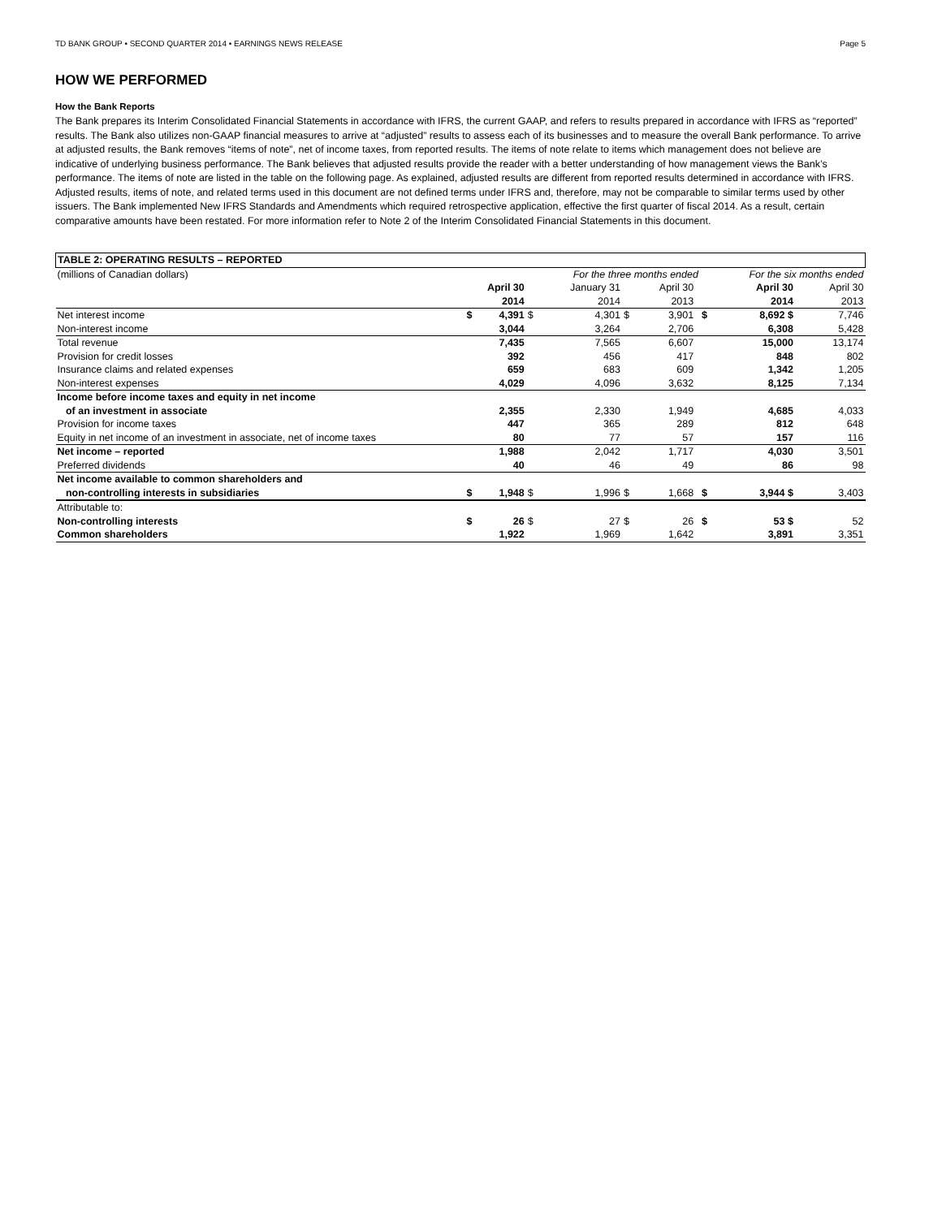TD BANK GROUP • SECOND QUARTER 2014 • EARNINGS NEWS RELEASE Page 5
HOW WE PERFORMED
How the Bank Reports
The Bank prepares its Interim Consolidated Financial Statements in accordance with IFRS, the current GAAP, and refers to results prepared in accordance with IFRS as “reported” results. The Bank also utilizes non-GAAP financial measures to arrive at “adjusted” results to assess each of its businesses and to measure the overall Bank performance. To arrive at adjusted results, the Bank removes “items of note”, net of income taxes, from reported results. The items of note relate to items which management does not believe are indicative of underlying business performance. The Bank believes that adjusted results provide the reader with a better understanding of how management views the Bank’s performance. The items of note are listed in the table on the following page. As explained, adjusted results are different from reported results determined in accordance with IFRS. Adjusted results, items of note, and related terms used in this document are not defined terms under IFRS and, therefore, may not be comparable to similar terms used by other issuers. The Bank implemented New IFRS Standards and Amendments which required retrospective application, effective the first quarter of fiscal 2014. As a result, certain comparative amounts have been restated. For more information refer to Note 2 of the Interim Consolidated Financial Statements in this document.
| TABLE 2: OPERATING RESULTS – REPORTED | | | | | | | | | | |
| --- | --- | --- | --- | --- | --- | --- | --- | --- | --- | --- |
| (millions of Canadian dollars) | | | | For the three months ended | | | | | For the six months ended | |
| | | April 30 2014 | | January 31 2014 | | April 30 2013 | | | April 30 2014 | April 30 2013 |
| Net interest income | $ | 4,391 | $ | 4,301 | $ | 3,901 | | $ | 8,692 $ | 7,746 |
| Non-interest income | | 3,044 | | 3,264 | | 2,706 | | | 6,308 | 5,428 |
| Total revenue | | 7,435 | | 7,565 | | 6,607 | | | 15,000 | 13,174 |
| Provision for credit losses | | 392 | | 456 | | 417 | | | 848 | 802 |
| Insurance claims and related expenses | | 659 | | 683 | | 609 | | | 1,342 | 1,205 |
| Non-interest expenses | | 4,029 | | 4,096 | | 3,632 | | | 8,125 | 7,134 |
| Income before income taxes and equity in net income of an investment in associate | | 2,355 | | 2,330 | | 1,949 | | | 4,685 | 4,033 |
| Provision for income taxes | | 447 | | 365 | | 289 | | | 812 | 648 |
| Equity in net income of an investment in associate, net of income taxes | | 80 | | 77 | | 57 | | | 157 | 116 |
| Net income – reported | | 1,988 | | 2,042 | | 1,717 | | | 4,030 | 3,501 |
| Preferred dividends | | 40 | | 46 | | 49 | | | 86 | 98 |
| Net income available to common shareholders and non-controlling interests in subsidiaries | $ | 1,948 | $ | 1,996 | $ | 1,668 | | $ | 3,944 $ | 3,403 |
| Attributable to: Non-controlling interests | $ | 26 | $ | 27 | $ | 26 | | $ | 53 $ | 52 |
| Common shareholders | | 1,922 | | 1,969 | | 1,642 | | | 3,891 | 3,351 |